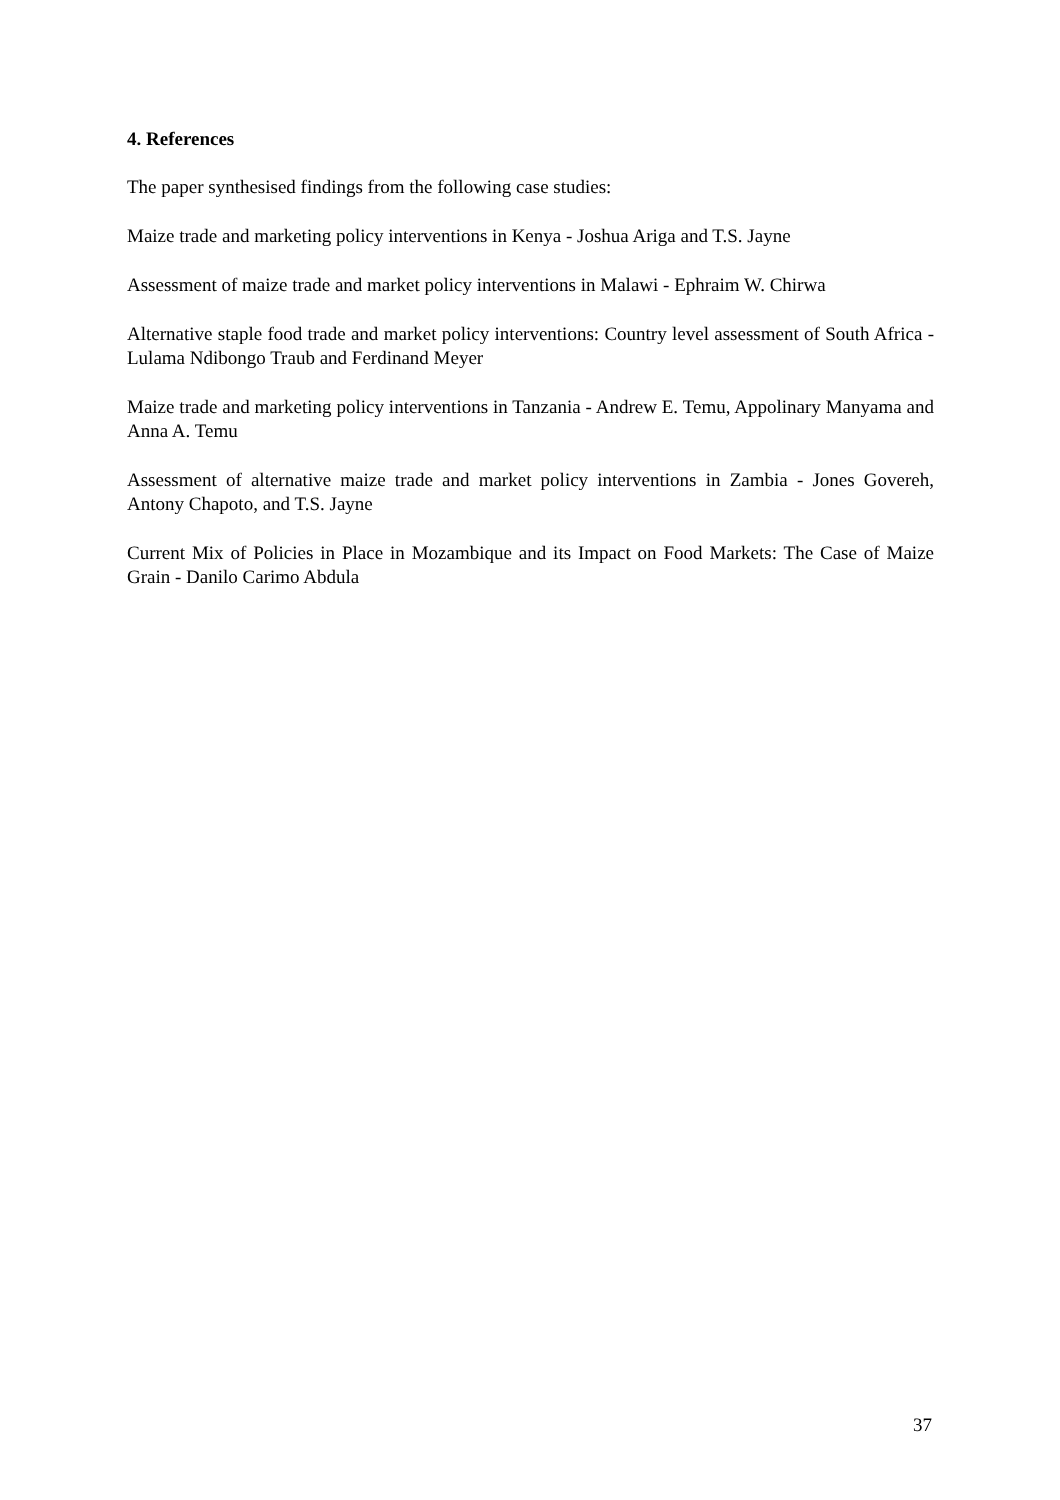4. References
The paper synthesised findings from the following case studies:
Maize trade and marketing policy interventions in Kenya - Joshua Ariga and T.S. Jayne
Assessment of maize trade and market policy interventions in Malawi - Ephraim W. Chirwa
Alternative staple food trade and market policy interventions: Country level assessment of South Africa - Lulama Ndibongo Traub and Ferdinand Meyer
Maize trade and marketing policy interventions in Tanzania - Andrew E. Temu, Appolinary Manyama and Anna A. Temu
Assessment of alternative maize trade and market policy interventions in Zambia - Jones Govereh, Antony Chapoto, and T.S. Jayne
Current Mix of Policies in Place in Mozambique and its Impact on Food Markets: The Case of Maize Grain - Danilo Carimo Abdula
37